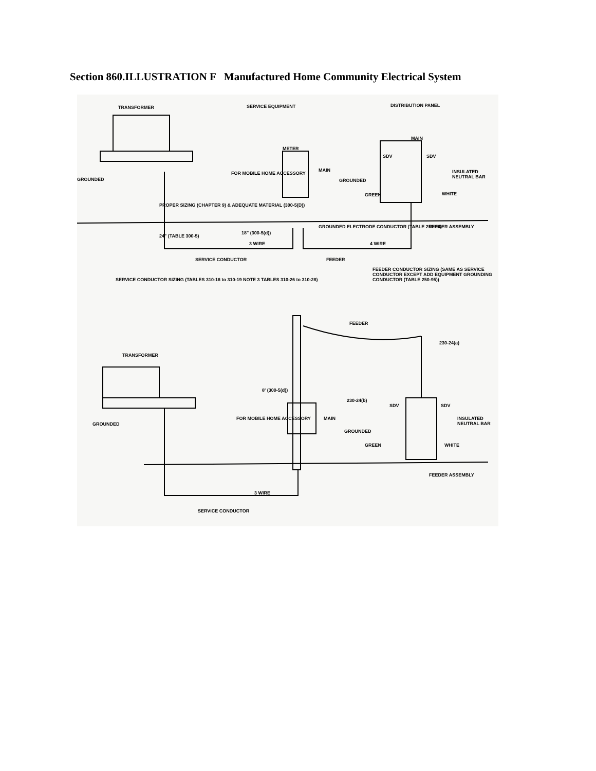Section 860.ILLUSTRATION F Manufactured Home Community Electrical System
TRANSFORMER SERVICE EQUIPMENT DISTRIBUTION PANEL
MAIN
METER
GROUNDED
FOR MOBILE HOME ACCESSORY
MAIN
GROUNDED
SDV SDV
INSULATED NEUTRAL BAR
GREEN WHITE
PROPER SIZING (CHAPTER 9) & ADEQUATE MATERIAL (300-5(D))
GROUNDED ELECTRODE CONDUCTOR (TABLE 250-94) FEEDER ASSEMBLY
18" (300-5(d))
24" (TABLE 300-5)
3 WIRE 4 WIRE
SERVICE CONDUCTOR FEEDER
FEEDER CONDUCTOR SIZING (SAME AS SERVICE CONDUCTOR EXCEPT ADD EQUIPMENT GROUNDING CONDUCTOR (TABLE 250-95))
SERVICE CONDUCTOR SIZING (TABLES 310-16 to 310-19 NOTE 3 TABLES 310-26 to 310-28)
FEEDER
230-24(a)
TRANSFORMER
8' (300-5(d))
230-24(b)
SDV SDV
INSULATED NEUTRAL BAR
GROUNDED
FOR MOBILE HOME ACCESSORY MAIN
GROUNDED
GREEN WHITE
FEEDER ASSEMBLY
3 WIRE
SERVICE CONDUCTOR